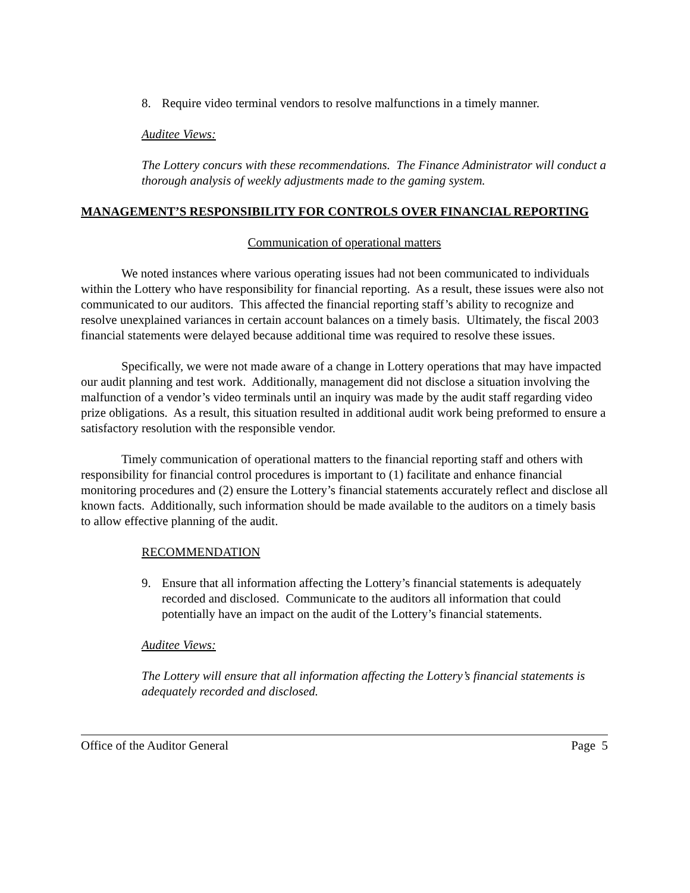8. Require video terminal vendors to resolve malfunctions in a timely manner.
Auditee Views:
The Lottery concurs with these recommendations. The Finance Administrator will conduct a thorough analysis of weekly adjustments made to the gaming system.
MANAGEMENT’S RESPONSIBILITY FOR CONTROLS OVER FINANCIAL REPORTING
Communication of operational matters
We noted instances where various operating issues had not been communicated to individuals within the Lottery who have responsibility for financial reporting. As a result, these issues were also not communicated to our auditors. This affected the financial reporting staff’s ability to recognize and resolve unexplained variances in certain account balances on a timely basis. Ultimately, the fiscal 2003 financial statements were delayed because additional time was required to resolve these issues.
Specifically, we were not made aware of a change in Lottery operations that may have impacted our audit planning and test work. Additionally, management did not disclose a situation involving the malfunction of a vendor’s video terminals until an inquiry was made by the audit staff regarding video prize obligations. As a result, this situation resulted in additional audit work being preformed to ensure a satisfactory resolution with the responsible vendor.
Timely communication of operational matters to the financial reporting staff and others with responsibility for financial control procedures is important to (1) facilitate and enhance financial monitoring procedures and (2) ensure the Lottery’s financial statements accurately reflect and disclose all known facts. Additionally, such information should be made available to the auditors on a timely basis to allow effective planning of the audit.
RECOMMENDATION
9. Ensure that all information affecting the Lottery’s financial statements is adequately recorded and disclosed. Communicate to the auditors all information that could potentially have an impact on the audit of the Lottery’s financial statements.
Auditee Views:
The Lottery will ensure that all information affecting the Lottery’s financial statements is adequately recorded and disclosed.
Office of the Auditor General Page 5